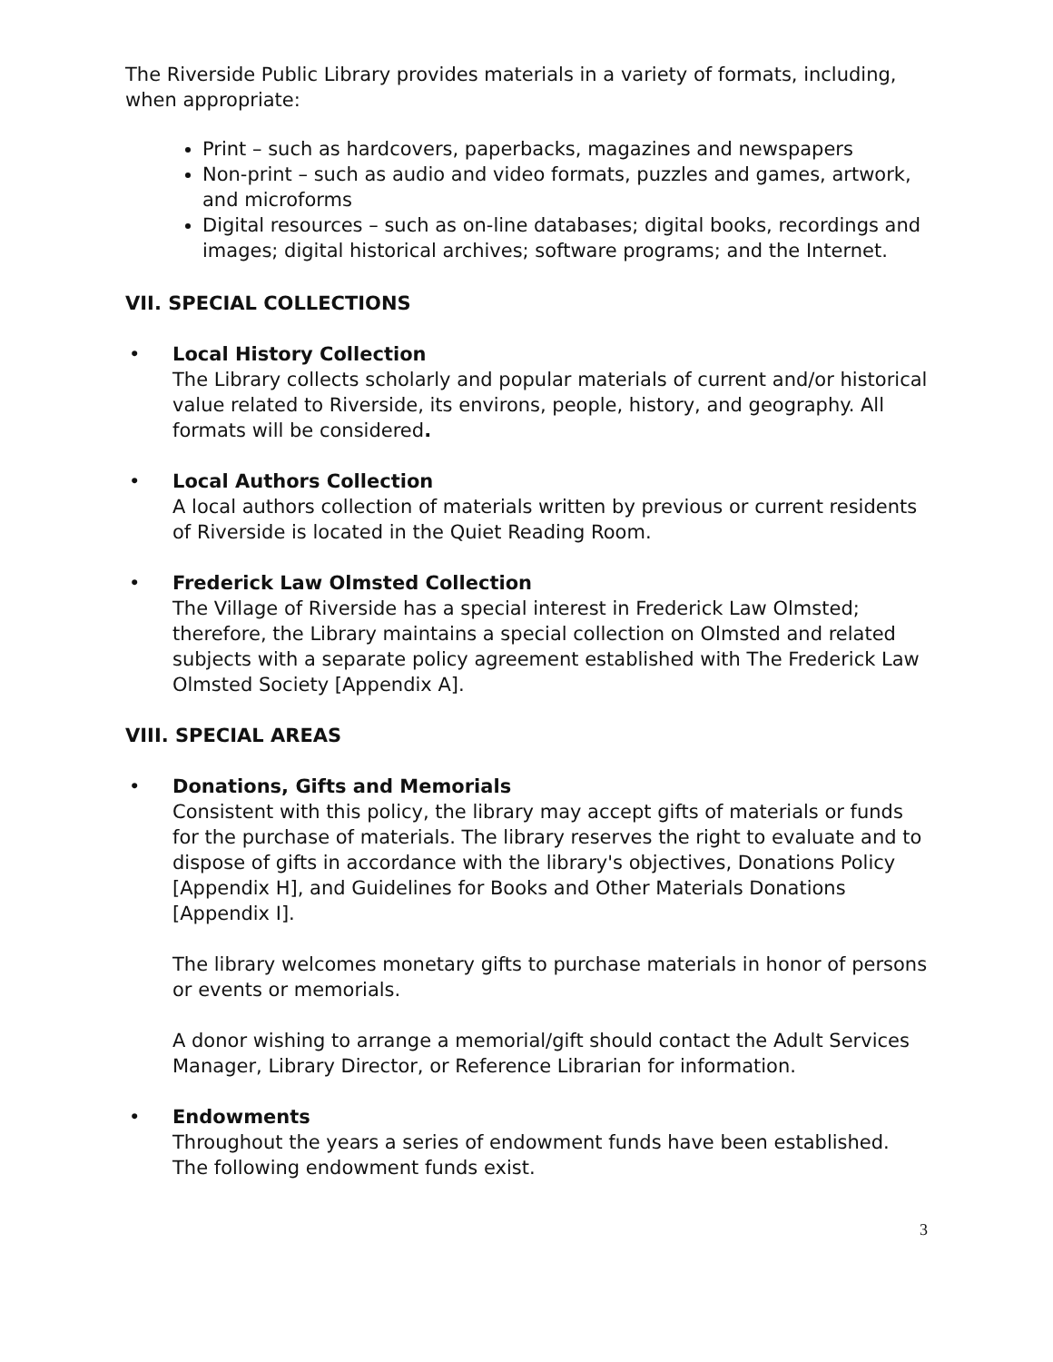The Riverside Public Library provides materials in a variety of formats, including, when appropriate:
Print – such as hardcovers, paperbacks, magazines and newspapers
Non-print – such as audio and video formats, puzzles and games, artwork, and microforms
Digital resources – such as on-line databases; digital books, recordings and images; digital historical archives; software programs; and the Internet.
VII. SPECIAL COLLECTIONS
• Local History Collection
The Library collects scholarly and popular materials of current and/or historical value related to Riverside, its environs, people, history, and geography. All formats will be considered.
• Local Authors Collection
A local authors collection of materials written by previous or current residents of Riverside is located in the Quiet Reading Room.
• Frederick Law Olmsted Collection
The Village of Riverside has a special interest in Frederick Law Olmsted; therefore, the Library maintains a special collection on Olmsted and related subjects with a separate policy agreement established with The Frederick Law Olmsted Society [Appendix A].
VIII. SPECIAL AREAS
•
Donations, Gifts and Memorials
Consistent with this policy, the library may accept gifts of materials or funds for the purchase of materials. The library reserves the right to evaluate and to dispose of gifts in accordance with the library's objectives, Donations Policy [Appendix H], and Guidelines for Books and Other Materials Donations [Appendix I].
The library welcomes monetary gifts to purchase materials in honor of persons or events or memorials.
A donor wishing to arrange a memorial/gift should contact the Adult Services Manager, Library Director, or Reference Librarian for information.
• Endowments
Throughout the years a series of endowment funds have been established. The following endowment funds exist.
3